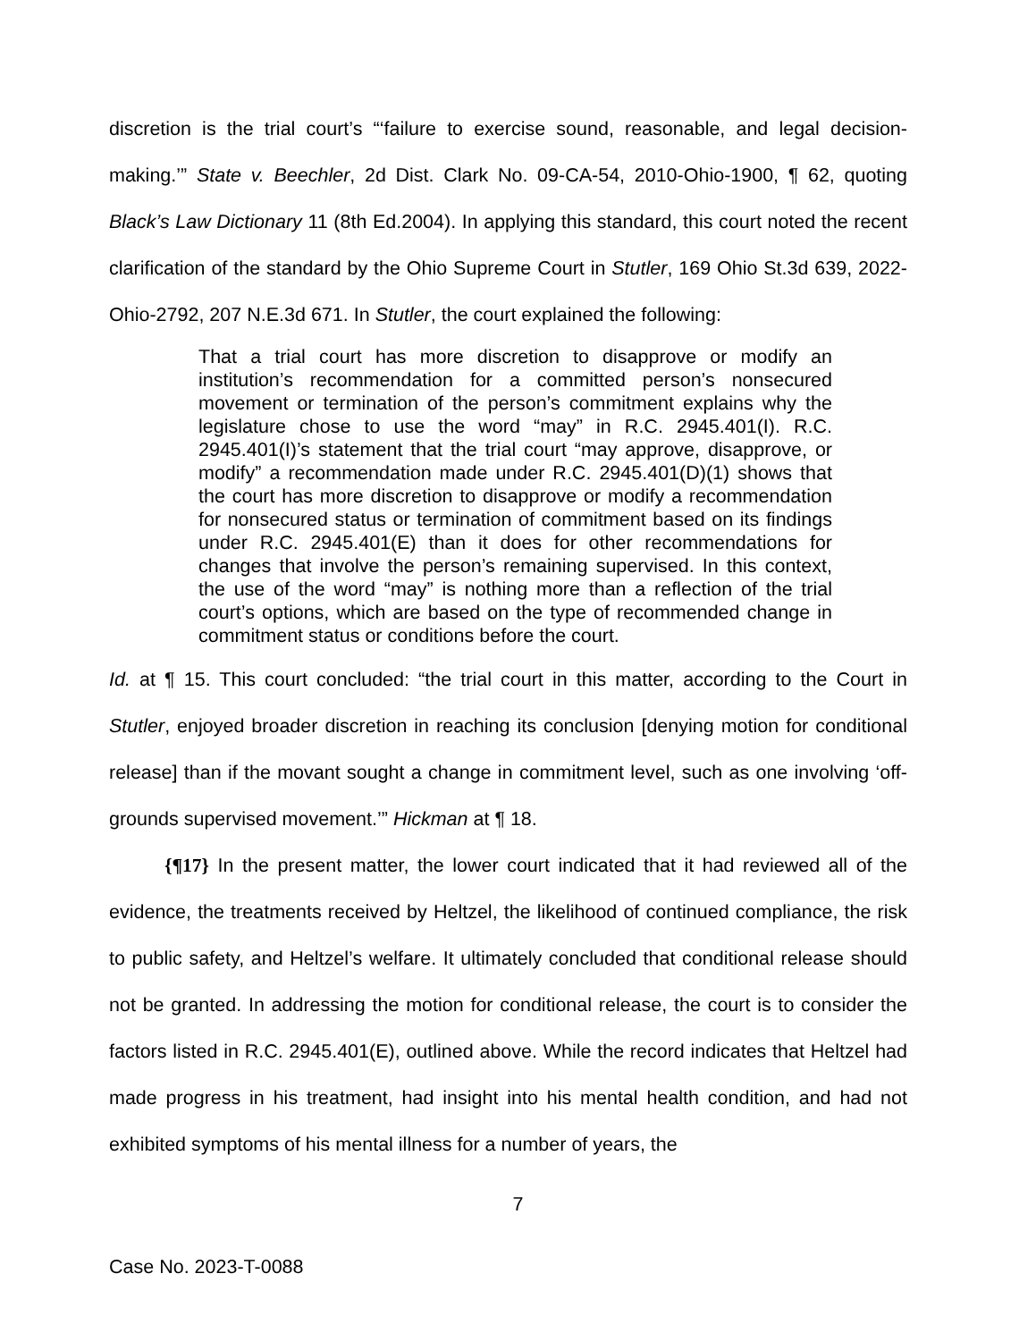discretion is the trial court’s “‘failure to exercise sound, reasonable, and legal decision-making.’” State v. Beechler, 2d Dist. Clark No. 09-CA-54, 2010-Ohio-1900, ¶ 62, quoting Black’s Law Dictionary 11 (8th Ed.2004). In applying this standard, this court noted the recent clarification of the standard by the Ohio Supreme Court in Stutler, 169 Ohio St.3d 639, 2022-Ohio-2792, 207 N.E.3d 671. In Stutler, the court explained the following:
That a trial court has more discretion to disapprove or modify an institution’s recommendation for a committed person’s nonsecured movement or termination of the person’s commitment explains why the legislature chose to use the word “may” in R.C. 2945.401(I). R.C. 2945.401(I)’s statement that the trial court “may approve, disapprove, or modify” a recommendation made under R.C. 2945.401(D)(1) shows that the court has more discretion to disapprove or modify a recommendation for nonsecured status or termination of commitment based on its findings under R.C. 2945.401(E) than it does for other recommendations for changes that involve the person’s remaining supervised. In this context, the use of the word “may” is nothing more than a reflection of the trial court’s options, which are based on the type of recommended change in commitment status or conditions before the court.
Id. at ¶ 15. This court concluded: “the trial court in this matter, according to the Court in Stutler, enjoyed broader discretion in reaching its conclusion [denying motion for conditional release] than if the movant sought a change in commitment level, such as one involving ‘off-grounds supervised movement.’” Hickman at ¶ 18.
{¶17} In the present matter, the lower court indicated that it had reviewed all of the evidence, the treatments received by Heltzel, the likelihood of continued compliance, the risk to public safety, and Heltzel’s welfare. It ultimately concluded that conditional release should not be granted. In addressing the motion for conditional release, the court is to consider the factors listed in R.C. 2945.401(E), outlined above. While the record indicates that Heltzel had made progress in his treatment, had insight into his mental health condition, and had not exhibited symptoms of his mental illness for a number of years, the
7
Case No. 2023-T-0088